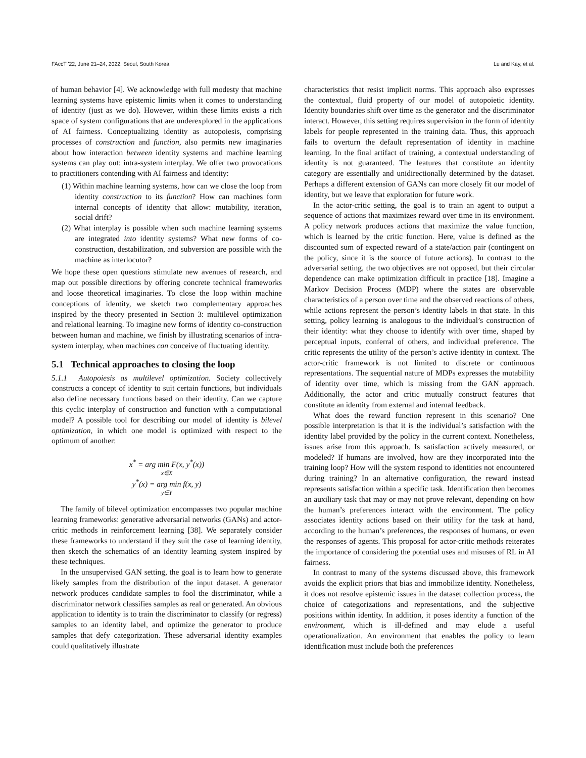FAccT '22, June 21–24, 2022, Seoul, South Korea Lu and Kay, et al.
of human behavior [4]. We acknowledge with full modesty that machine learning systems have epistemic limits when it comes to understanding of identity (just as we do). However, within these limits exists a rich space of system configurations that are underexplored in the applications of AI fairness. Conceptualizing identity as autopoiesis, comprising processes of construction and function, also permits new imaginaries about how interaction between identity systems and machine learning systems can play out: intra-system interplay. We offer two provocations to practitioners contending with AI fairness and identity:
(1) Within machine learning systems, how can we close the loop from identity construction to its function? How can machines form internal concepts of identity that allow: mutability, iteration, social drift?
(2) What interplay is possible when such machine learning systems are integrated into identity systems? What new forms of co-construction, destabilization, and subversion are possible with the machine as interlocutor?
We hope these open questions stimulate new avenues of research, and map out possible directions by offering concrete technical frameworks and loose theoretical imaginaries. To close the loop within machine conceptions of identity, we sketch two complementary approaches inspired by the theory presented in Section 3: multilevel optimization and relational learning. To imagine new forms of identity co-construction between human and machine, we finish by illustrating scenarios of intra-system interplay, when machines can conceive of fluctuating identity.
5.1 Technical approaches to closing the loop
5.1.1 Autopoiesis as multilevel optimization. Society collectively constructs a concept of identity to suit certain functions, but individuals also define necessary functions based on their identity. Can we capture this cyclic interplay of construction and function with a computational model? A possible tool for describing our model of identity is bilevel optimization, in which one model is optimized with respect to the optimum of another:
x<sup>*</sup> = arg min F(x, y<sup>*</sup>(x))
x∈X
y<sup>*</sup>(x) = arg min f(x, y)
y∈Y
The family of bilevel optimization encompasses two popular machine learning frameworks: generative adversarial networks (GANs) and actor-critic methods in reinforcement learning [38]. We separately consider these frameworks to understand if they suit the case of learning identity, then sketch the schematics of an identity learning system inspired by these techniques.
In the unsupervised GAN setting, the goal is to learn how to generate likely samples from the distribution of the input dataset. A generator network produces candidate samples to fool the discriminator, while a discriminator network classifies samples as real or generated. An obvious application to identity is to train the discriminator to classify (or regress) samples to an identity label, and optimize the generator to produce samples that defy categorization. These adversarial identity examples could qualitatively illustrate
characteristics that resist implicit norms. This approach also expresses the contextual, fluid property of our model of autopoietic identity. Identity boundaries shift over time as the generator and the discriminator interact. However, this setting requires supervision in the form of identity labels for people represented in the training data. Thus, this approach fails to overturn the default representation of identity in machine learning. In the final artifact of training, a contextual understanding of identity is not guaranteed. The features that constitute an identity category are essentially and unidirectionally determined by the dataset. Perhaps a different extension of GANs can more closely fit our model of identity, but we leave that exploration for future work.
In the actor-critic setting, the goal is to train an agent to output a sequence of actions that maximizes reward over time in its environment. A policy network produces actions that maximize the value function, which is learned by the critic function. Here, value is defined as the discounted sum of expected reward of a state/action pair (contingent on the policy, since it is the source of future actions). In contrast to the adversarial setting, the two objectives are not opposed, but their circular dependence can make optimization difficult in practice [18]. Imagine a Markov Decision Process (MDP) where the states are observable characteristics of a person over time and the observed reactions of others, while actions represent the person’s identity labels in that state. In this setting, policy learning is analogous to the individual’s construction of their identity: what they choose to identify with over time, shaped by perceptual inputs, conferral of others, and individual preference. The critic represents the utility of the person’s active identity in context. The actor-critic framework is not limited to discrete or continuous representations. The sequential nature of MDPs expresses the mutability of identity over time, which is missing from the GAN approach. Additionally, the actor and critic mutually construct features that constitute an identity from external and internal feedback.
What does the reward function represent in this scenario? One possible interpretation is that it is the individual’s satisfaction with the identity label provided by the policy in the current context. Nonetheless, issues arise from this approach. Is satisfaction actively measured, or modeled? If humans are involved, how are they incorporated into the training loop? How will the system respond to identities not encountered during training? In an alternative configuration, the reward instead represents satisfaction within a specific task. Identification then becomes an auxiliary task that may or may not prove relevant, depending on how the human’s preferences interact with the environment. The policy associates identity actions based on their utility for the task at hand, according to the human’s preferences, the responses of humans, or even the responses of agents. This proposal for actor-critic methods reiterates the importance of considering the potential uses and misuses of RL in AI fairness.
In contrast to many of the systems discussed above, this framework avoids the explicit priors that bias and immobilize identity. Nonetheless, it does not resolve epistemic issues in the dataset collection process, the choice of categorizations and representations, and the subjective positions within identity. In addition, it poses identity a function of the environment, which is ill-defined and may elude a useful operationalization. An environment that enables the policy to learn identification must include both the preferences